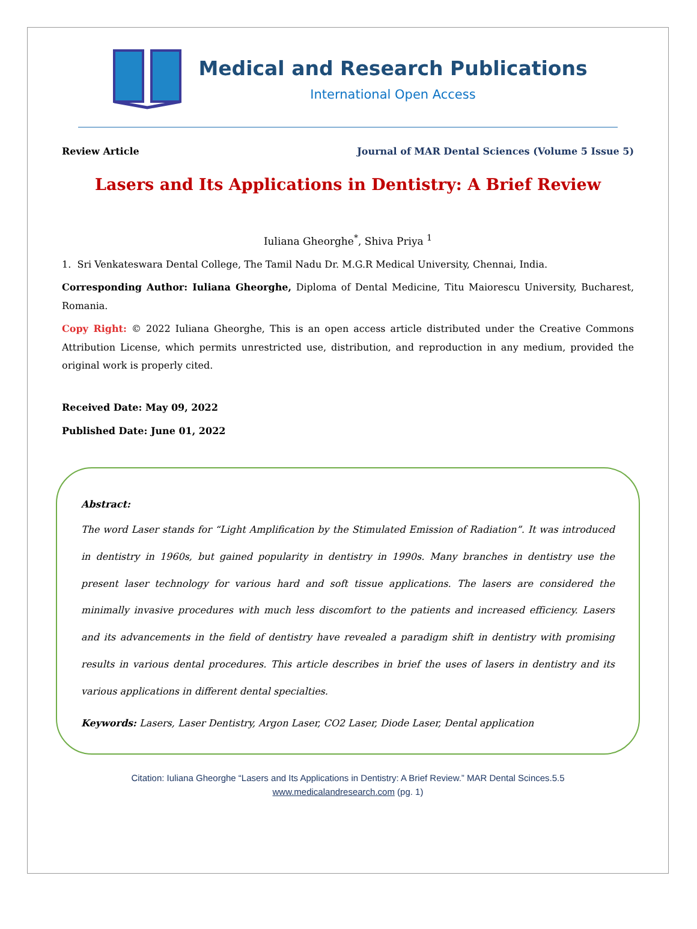Medical and Research Publications
International Open Access
Review Article Journal of MAR Dental Sciences (Volume 5 Issue 5)
Lasers and Its Applications in Dentistry: A Brief Review
Iuliana Gheorghe<sup>*</sup>, Shiva Priya <sup>1</sup>
1. Sri Venkateswara Dental College, The Tamil Nadu Dr. M.G.R Medical University, Chennai, India.
Corresponding Author: Iuliana Gheorghe, Diploma of Dental Medicine, Titu Maiorescu University, Bucharest, Romania.
Copy Right: © 2022 Iuliana Gheorghe, This is an open access article distributed under the Creative Commons Attribution License, which permits unrestricted use, distribution, and reproduction in any medium, provided the original work is properly cited.
Received Date: May 09, 2022
Published Date: June 01, 2022
Abstract:
The word Laser stands for “Light Amplification by the Stimulated Emission of Radiation”. It was introduced in dentistry in 1960s, but gained popularity in dentistry in 1990s. Many branches in dentistry use the present laser technology for various hard and soft tissue applications. The lasers are considered the minimally invasive procedures with much less discomfort to the patients and increased efficiency. Lasers and its advancements in the field of dentistry have revealed a paradigm shift in dentistry with promising results in various dental procedures. This article describes in brief the uses of lasers in dentistry and its various applications in different dental specialties.
Keywords: Lasers, Laser Dentistry, Argon Laser, CO2 Laser, Diode Laser, Dental application
Citation: Iuliana Gheorghe “Lasers and Its Applications in Dentistry: A Brief Review.” MAR Dental Scinces.5.5
www.medicalandresearch.com (pg. 1)